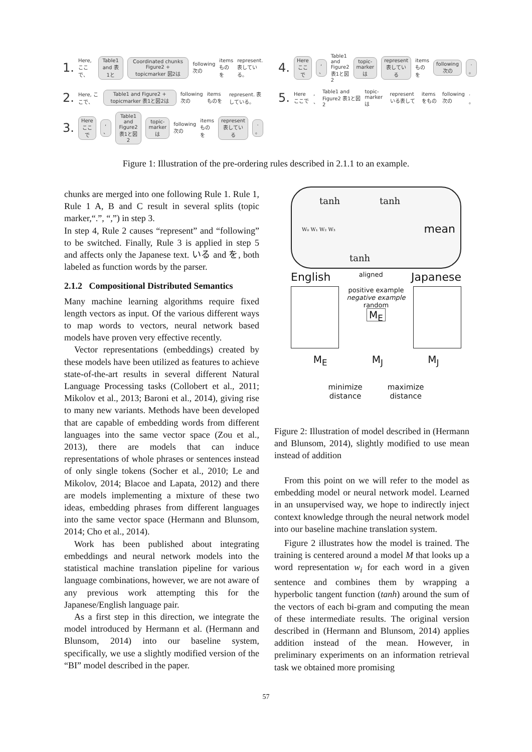1. Here, ここで、 Table1 and 表1と Coordinated chunks Figure2 + topicmarker 図2は following 次の items ものを represent. 表している。
2. Here, ここで、 Table1 and Figure2 + topicmarker 表1と図2は following 次の items ものを represent. 表している。
3. Here ここで, 、 Table1 and Figure2 表1と図2 topic-marker は following 次の items ものを represent 表している. 。
4. Here ここで, 、 Table1 and Figure2 表1と図2 topic-marker は represent 表している items ものを following 次の. 。
5. Here ここで, 、 Table1 and Figure2 表1と図2 topic-marker は represent いる表して items をもの following 次の. 。
Figure 1: Illustration of the pre-ordering rules described in 2.1.1 to an example.
chunks are merged into one following Rule 1. Rule 1, Rule 1 A, B and C result in several splits (topic marker,“.”, “,”) in step 3.
In step 4, Rule 2 causes “represent” and “following” to be switched. Finally, Rule 3 is applied in step 5 and affects only the Japanese text. いる and を, both labeled as function words by the parser.
2.1.2 Compositional Distributed Semantics
Many machine learning algorithms require fixed length vectors as input. Of the various different ways to map words to vectors, neural network based models have proven very effective recently.
Vector representations (embeddings) created by these models have been utilized as features to achieve state-of-the-art results in several different Natural Language Processing tasks (Collobert et al., 2011; Mikolov et al., 2013; Baroni et al., 2014), giving rise to many new variants. Methods have been developed that are capable of embedding words from different languages into the same vector space (Zou et al., 2013), there are models that can induce representations of whole phrases or sentences instead of only single tokens (Socher et al., 2010; Le and Mikolov, 2014; Blacoe and Lapata, 2012) and there are models implementing a mixture of these two ideas, embedding phrases from different languages into the same vector space (Hermann and Blunsom, 2014; Cho et al., 2014).
Work has been published about integrating embeddings and neural network models into the statistical machine translation pipeline for various language combinations, however, we are not aware of any previous work attempting this for the Japanese/English language pair.
As a first step in this direction, we integrate the model introduced by Hermann et al. (Hermann and Blunsom, 2014) into our baseline system, specifically, we use a slightly modified version of the “BI” model described in the paper.
tanh tanh
W₀ W₁ W₂ W₃ mean
tanh
English aligned Japanese
positive example
negative example
random
M<sub>E</sub>
M<sub>E</sub> M<sub>J</sub> M<sub>J</sub>
minimize
distance maximize
distance
Figure 2: Illustration of model described in (Hermann and Blunsom, 2014), slightly modified to use mean instead of addition
From this point on we will refer to the model as embedding model or neural network model. Learned in an unsupervised way, we hope to indirectly inject context knowledge through the neural network model into our baseline machine translation system.
Figure 2 illustrates how the model is trained. The training is centered around a model M that looks up a word representation w<sub>i</sub> for each word in a given sentence and combines them by wrapping a hyperbolic tangent function (tanh) around the sum of the vectors of each bi-gram and computing the mean of these intermediate results. The original version described in (Hermann and Blunsom, 2014) applies addition instead of the mean. However, in preliminary experiments on an information retrieval task we obtained more promising
57